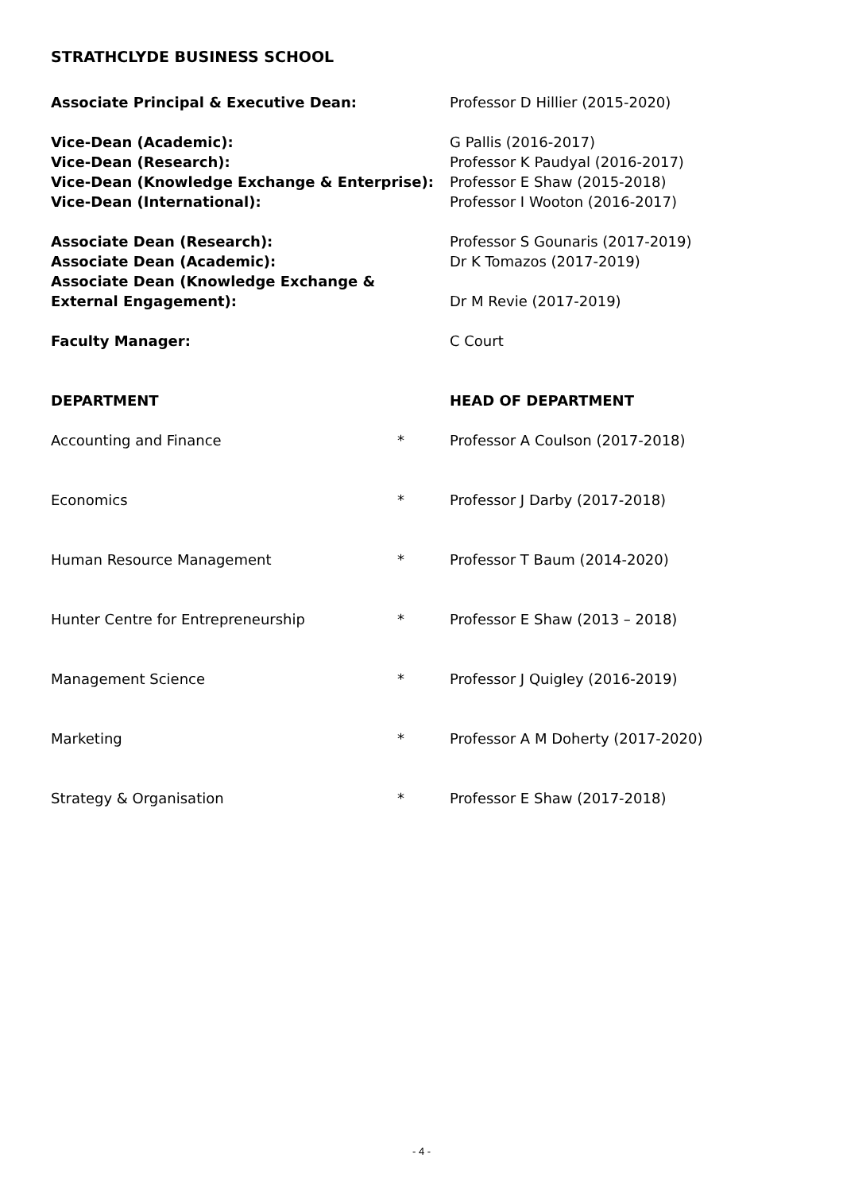STRATHCLYDE BUSINESS SCHOOL
| Associate Principal & Executive Dean: | Professor D Hillier (2015-2020) |
| Vice-Dean (Academic): | G Pallis (2016-2017) |
| Vice-Dean (Research): | Professor K Paudyal (2016-2017) |
| Vice-Dean (Knowledge Exchange & Enterprise): | Professor E Shaw (2015-2018) |
| Vice-Dean (International): | Professor I Wooton (2016-2017) |
| Associate Dean (Research): | Professor S Gounaris (2017-2019) |
| Associate Dean (Academic): | Dr K Tomazos (2017-2019) |
| Associate Dean (Knowledge Exchange & External Engagement): | Dr M Revie (2017-2019) |
| Faculty Manager: | C Court |
| DEPARTMENT | | HEAD OF DEPARTMENT |
| Accounting and Finance | * | Professor A Coulson (2017-2018) |
| Economics | * | Professor J Darby (2017-2018) |
| Human Resource Management | * | Professor T Baum (2014-2020) |
| Hunter Centre for Entrepreneurship | * | Professor E Shaw (2013 – 2018) |
| Management Science | * | Professor J Quigley (2016-2019) |
| Marketing | * | Professor A M Doherty (2017-2020) |
| Strategy & Organisation | * | Professor E Shaw (2017-2018) |
- 4 -